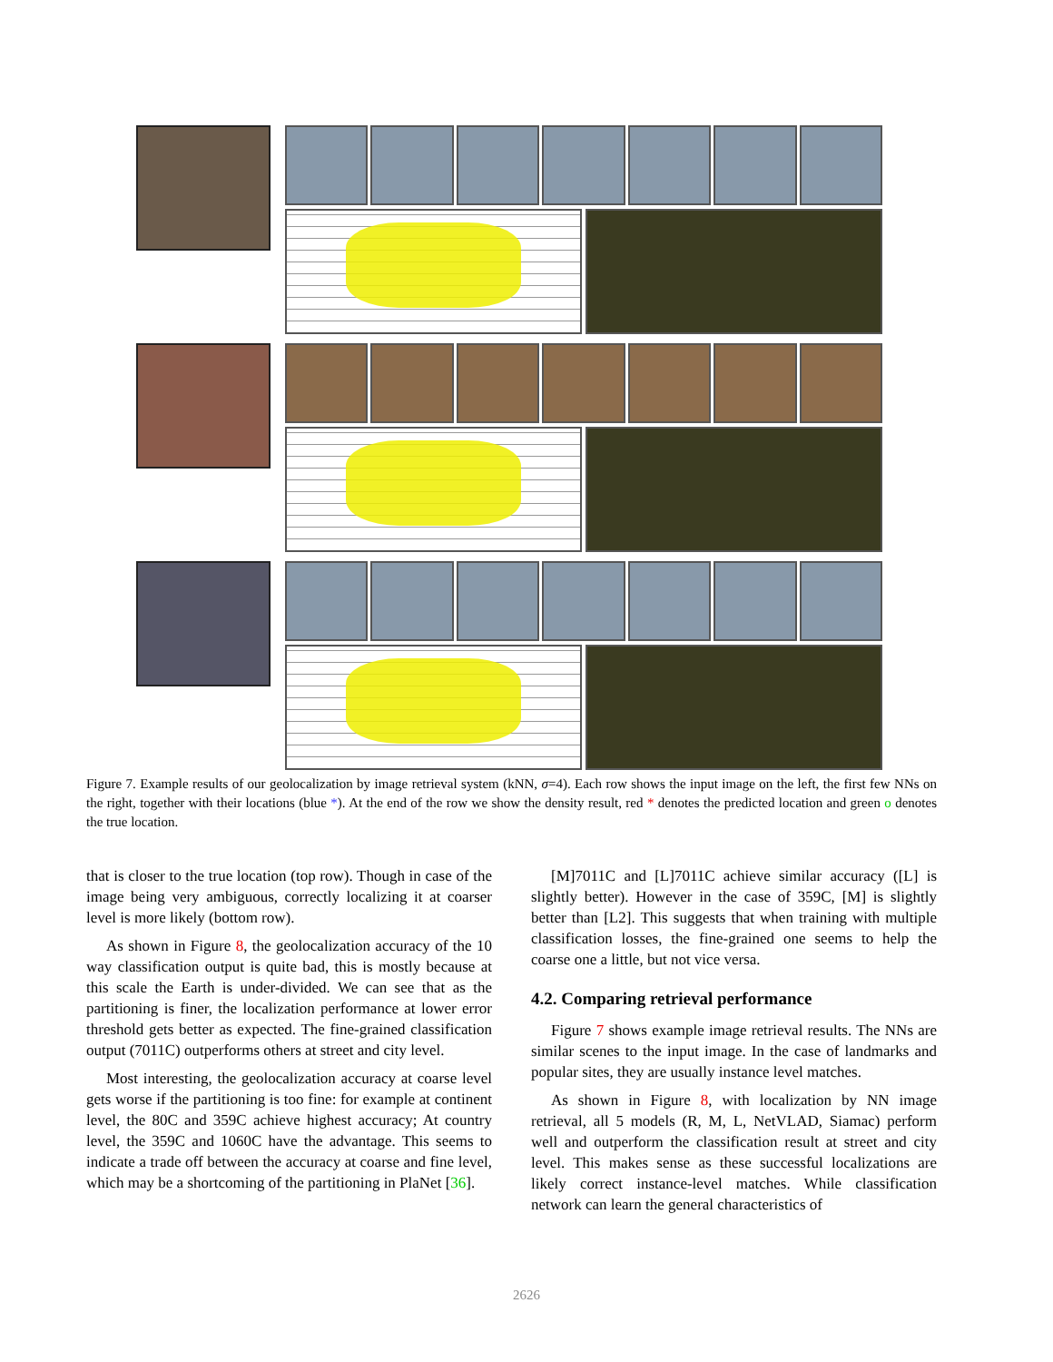Figure 7. Example results of our geolocalization by image retrieval system (kNN, σ=4). Each row shows the input image on the left, the first few NNs on the right, together with their locations (blue *). At the end of the row we show the density result, red * denotes the predicted location and green o denotes the true location.
that is closer to the true location (top row). Though in case of the image being very ambiguous, correctly localizing it at coarser level is more likely (bottom row).
As shown in Figure 8, the geolocalization accuracy of the 10 way classification output is quite bad, this is mostly because at this scale the Earth is under-divided. We can see that as the partitioning is finer, the localization performance at lower error threshold gets better as expected. The fine-grained classification output (7011C) outperforms others at street and city level.
Most interesting, the geolocalization accuracy at coarse level gets worse if the partitioning is too fine: for example at continent level, the 80C and 359C achieve highest accuracy; At country level, the 359C and 1060C have the advantage. This seems to indicate a trade off between the accuracy at coarse and fine level, which may be a shortcoming of the partitioning in PlaNet [36].
[M]7011C and [L]7011C achieve similar accuracy ([L] is slightly better). However in the case of 359C, [M] is slightly better than [L2]. This suggests that when training with multiple classification losses, the fine-grained one seems to help the coarse one a little, but not vice versa.
4.2. Comparing retrieval performance
Figure 7 shows example image retrieval results. The NNs are similar scenes to the input image. In the case of landmarks and popular sites, they are usually instance level matches.
As shown in Figure 8, with localization by NN image retrieval, all 5 models (R, M, L, NetVLAD, Siamac) perform well and outperform the classification result at street and city level. This makes sense as these successful localizations are likely correct instance-level matches. While classification network can learn the general characteristics of
2626